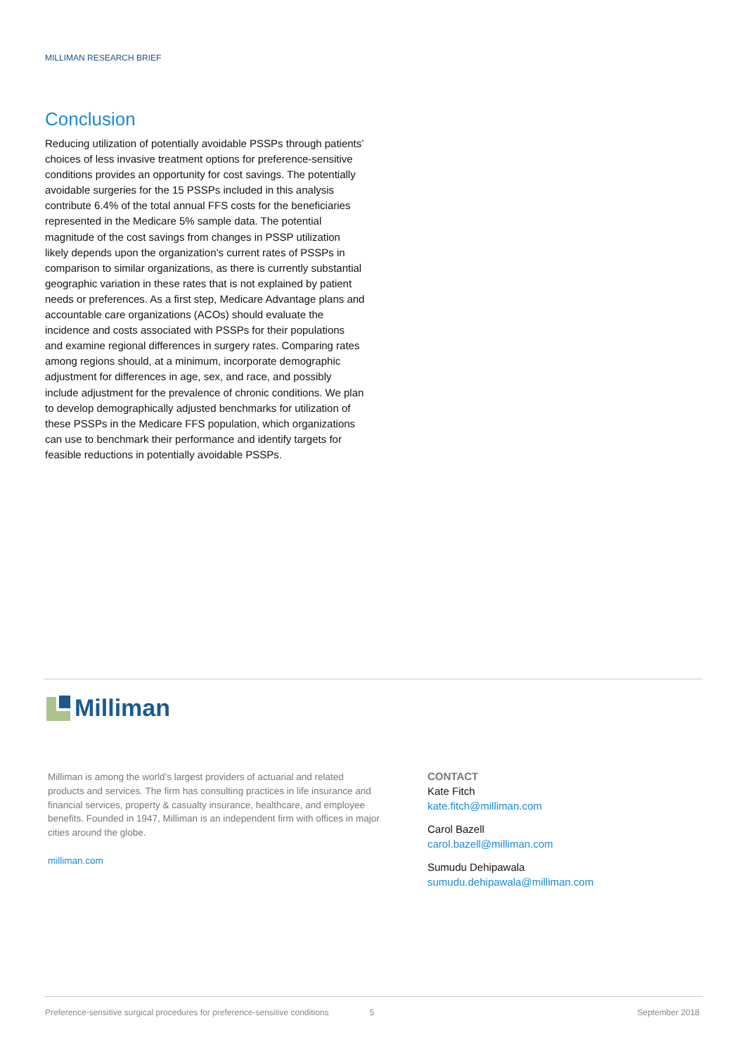MILLIMAN RESEARCH BRIEF
Conclusion
Reducing utilization of potentially avoidable PSSPs through patients’ choices of less invasive treatment options for preference-sensitive conditions provides an opportunity for cost savings. The potentially avoidable surgeries for the 15 PSSPs included in this analysis contribute 6.4% of the total annual FFS costs for the beneficiaries represented in the Medicare 5% sample data. The potential magnitude of the cost savings from changes in PSSP utilization likely depends upon the organization’s current rates of PSSPs in comparison to similar organizations, as there is currently substantial geographic variation in these rates that is not explained by patient needs or preferences. As a first step, Medicare Advantage plans and accountable care organizations (ACOs) should evaluate the incidence and costs associated with PSSPs for their populations and examine regional differences in surgery rates. Comparing rates among regions should, at a minimum, incorporate demographic adjustment for differences in age, sex, and race, and possibly include adjustment for the prevalence of chronic conditions. We plan to develop demographically adjusted benchmarks for utilization of these PSSPs in the Medicare FFS population, which organizations can use to benchmark their performance and identify targets for feasible reductions in potentially avoidable PSSPs.
Milliman
Milliman is among the world’s largest providers of actuarial and related products and services. The firm has consulting practices in life insurance and financial services, property & casualty insurance, healthcare, and employee benefits. Founded in 1947, Milliman is an independent firm with offices in major cities around the globe.
milliman.com
CONTACT
Kate Fitch
kate.fitch@milliman.com
Carol Bazell
carol.bazell@milliman.com
Sumudu Dehipawala
sumudu.dehipawala@milliman.com
Preference-sensitive surgical procedures for preference-sensitive conditions 5 September 2018